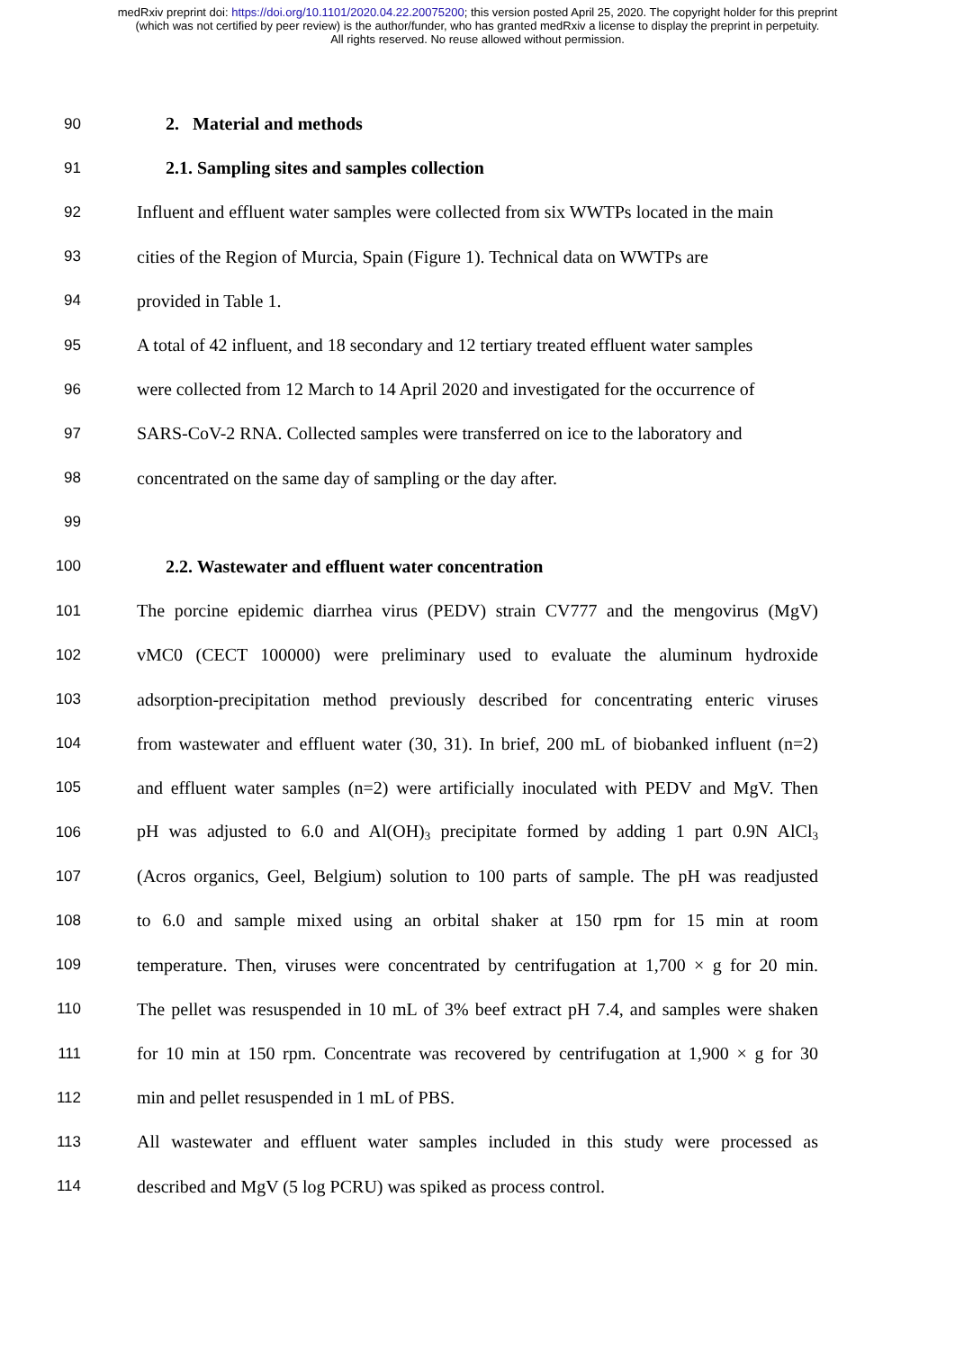medRxiv preprint doi: https://doi.org/10.1101/2020.04.22.20075200; this version posted April 25, 2020. The copyright holder for this preprint
(which was not certified by peer review) is the author/funder, who has granted medRxiv a license to display the preprint in perpetuity.
All rights reserved. No reuse allowed without permission.
90 2. Material and methods
91 2.1. Sampling sites and samples collection
92 Influent and effluent water samples were collected from six WWTPs located in the main
93 cities of the Region of Murcia, Spain (Figure 1). Technical data on WWTPs are
94 provided in Table 1.
95 A total of 42 influent, and 18 secondary and 12 tertiary treated effluent water samples
96 were collected from 12 March to 14 April 2020 and investigated for the occurrence of
97 SARS-CoV-2 RNA. Collected samples were transferred on ice to the laboratory and
98 concentrated on the same day of sampling or the day after.
99
100 2.2. Wastewater and effluent water concentration
101 The porcine epidemic diarrhea virus (PEDV) strain CV777 and the mengovirus (MgV)
102 vMC0 (CECT 100000) were preliminary used to evaluate the aluminum hydroxide
103 adsorption-precipitation method previously described for concentrating enteric viruses
104 from wastewater and effluent water (30, 31). In brief, 200 mL of biobanked influent (n=2)
105 and effluent water samples (n=2) were artificially inoculated with PEDV and MgV. Then
106 pH was adjusted to 6.0 and Al(OH)<sub>3</sub> precipitate formed by adding 1 part 0.9N AlCl<sub>3</sub>
107 (Acros organics, Geel, Belgium) solution to 100 parts of sample. The pH was readjusted
108 to 6.0 and sample mixed using an orbital shaker at 150 rpm for 15 min at room
109 temperature. Then, viruses were concentrated by centrifugation at 1,700 × g for 20 min.
110 The pellet was resuspended in 10 mL of 3% beef extract pH 7.4, and samples were shaken
111 for 10 min at 150 rpm. Concentrate was recovered by centrifugation at 1,900 × g for 30
112 min and pellet resuspended in 1 mL of PBS.
113 All wastewater and effluent water samples included in this study were processed as
114 described and MgV (5 log PCRU) was spiked as process control.